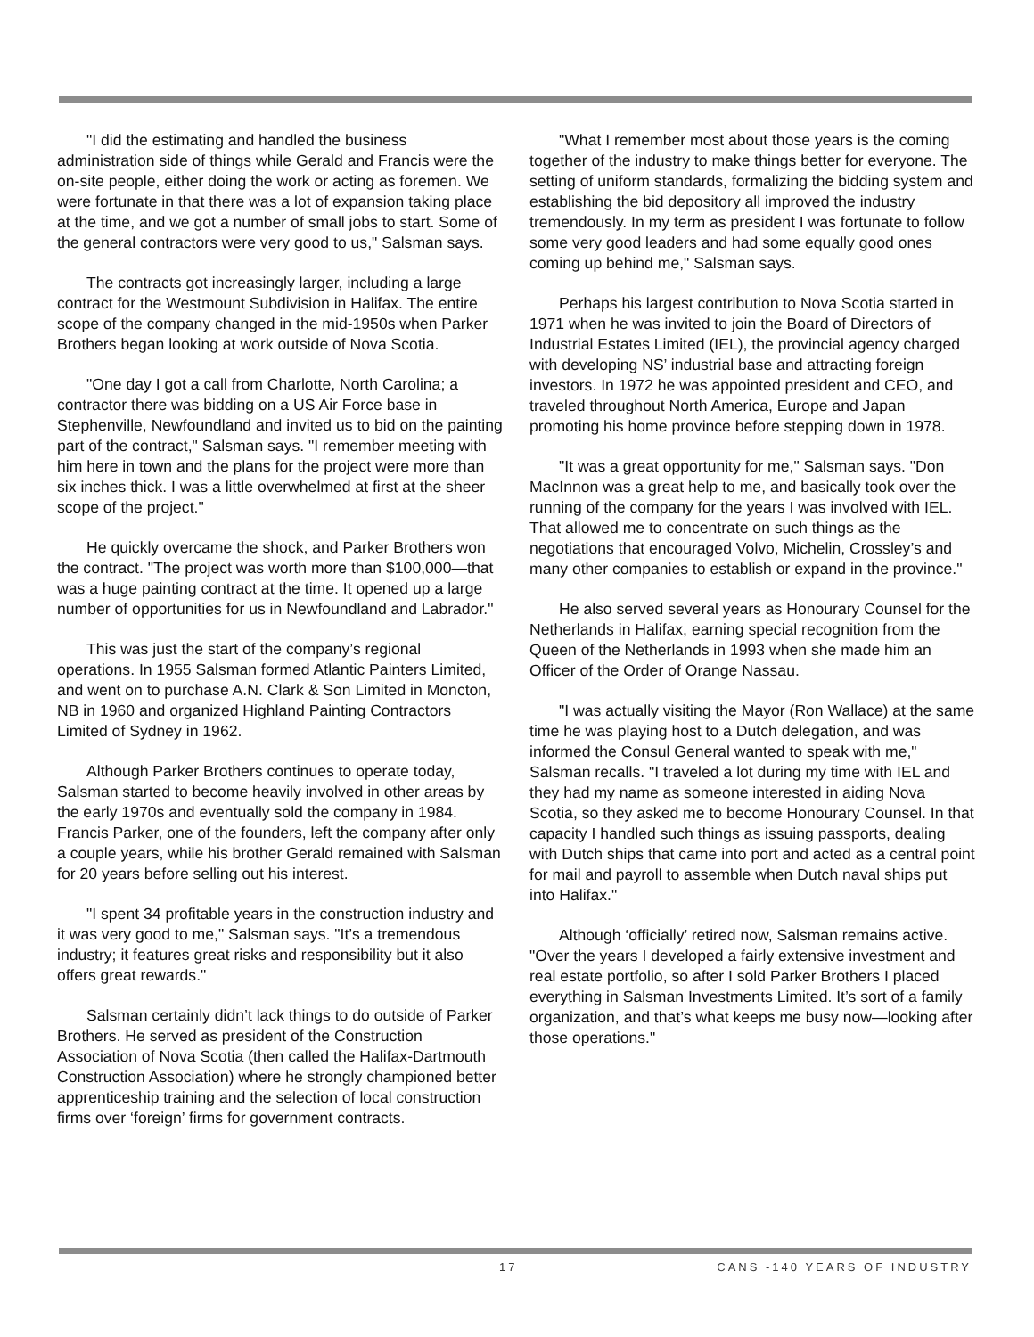"I did the estimating and handled the business administration side of things while Gerald and Francis were the on-site people, either doing the work or acting as foremen. We were fortunate in that there was a lot of expansion taking place at the time, and we got a number of small jobs to start. Some of the general contractors were very good to us," Salsman says.
The contracts got increasingly larger, including a large contract for the Westmount Subdivision in Halifax. The entire scope of the company changed in the mid-1950s when Parker Brothers began looking at work outside of Nova Scotia.
"One day I got a call from Charlotte, North Carolina; a contractor there was bidding on a US Air Force base in Stephenville, Newfoundland and invited us to bid on the painting part of the contract," Salsman says. "I remember meeting with him here in town and the plans for the project were more than six inches thick. I was a little overwhelmed at first at the sheer scope of the project."
He quickly overcame the shock, and Parker Brothers won the contract. "The project was worth more than $100,000—that was a huge painting contract at the time. It opened up a large number of opportunities for us in Newfoundland and Labrador."
This was just the start of the company’s regional operations. In 1955 Salsman formed Atlantic Painters Limited, and went on to purchase A.N. Clark & Son Limited in Moncton, NB in 1960 and organized Highland Painting Contractors Limited of Sydney in 1962.
Although Parker Brothers continues to operate today, Salsman started to become heavily involved in other areas by the early 1970s and eventually sold the company in 1984. Francis Parker, one of the founders, left the company after only a couple years, while his brother Gerald remained with Salsman for 20 years before selling out his interest.
"I spent 34 profitable years in the construction industry and it was very good to me," Salsman says. "It’s a tremendous industry; it features great risks and responsibility but it also offers great rewards."
Salsman certainly didn’t lack things to do outside of Parker Brothers. He served as president of the Construction Association of Nova Scotia (then called the Halifax-Dartmouth Construction Association) where he strongly championed better apprenticeship training and the selection of local construction firms over ‘foreign’ firms for government contracts.
"What I remember most about those years is the coming together of the industry to make things better for everyone. The setting of uniform standards, formalizing the bidding system and establishing the bid depository all improved the industry tremendously. In my term as president I was fortunate to follow some very good leaders and had some equally good ones coming up behind me," Salsman says.
Perhaps his largest contribution to Nova Scotia started in 1971 when he was invited to join the Board of Directors of Industrial Estates Limited (IEL), the provincial agency charged with developing NS’ industrial base and attracting foreign investors. In 1972 he was appointed president and CEO, and traveled throughout North America, Europe and Japan promoting his home province before stepping down in 1978.
"It was a great opportunity for me," Salsman says. "Don MacInnon was a great help to me, and basically took over the running of the company for the years I was involved with IEL. That allowed me to concentrate on such things as the negotiations that encouraged Volvo, Michelin, Crossley’s and many other companies to establish or expand in the province."
He also served several years as Honourary Counsel for the Netherlands in Halifax, earning special recognition from the Queen of the Netherlands in 1993 when she made him an Officer of the Order of Orange Nassau.
"I was actually visiting the Mayor (Ron Wallace) at the same time he was playing host to a Dutch delegation, and was informed the Consul General wanted to speak with me," Salsman recalls. "I traveled a lot during my time with IEL and they had my name as someone interested in aiding Nova Scotia, so they asked me to become Honourary Counsel. In that capacity I handled such things as issuing passports, dealing with Dutch ships that came into port and acted as a central point for mail and payroll to assemble when Dutch naval ships put into Halifax."
Although ‘officially’ retired now, Salsman remains active. "Over the years I developed a fairly extensive investment and real estate portfolio, so after I sold Parker Brothers I placed everything in Salsman Investments Limited. It’s sort of a family organization, and that’s what keeps me busy now—looking after those operations."
17 CANS -140 YEARS OF INDUSTRY